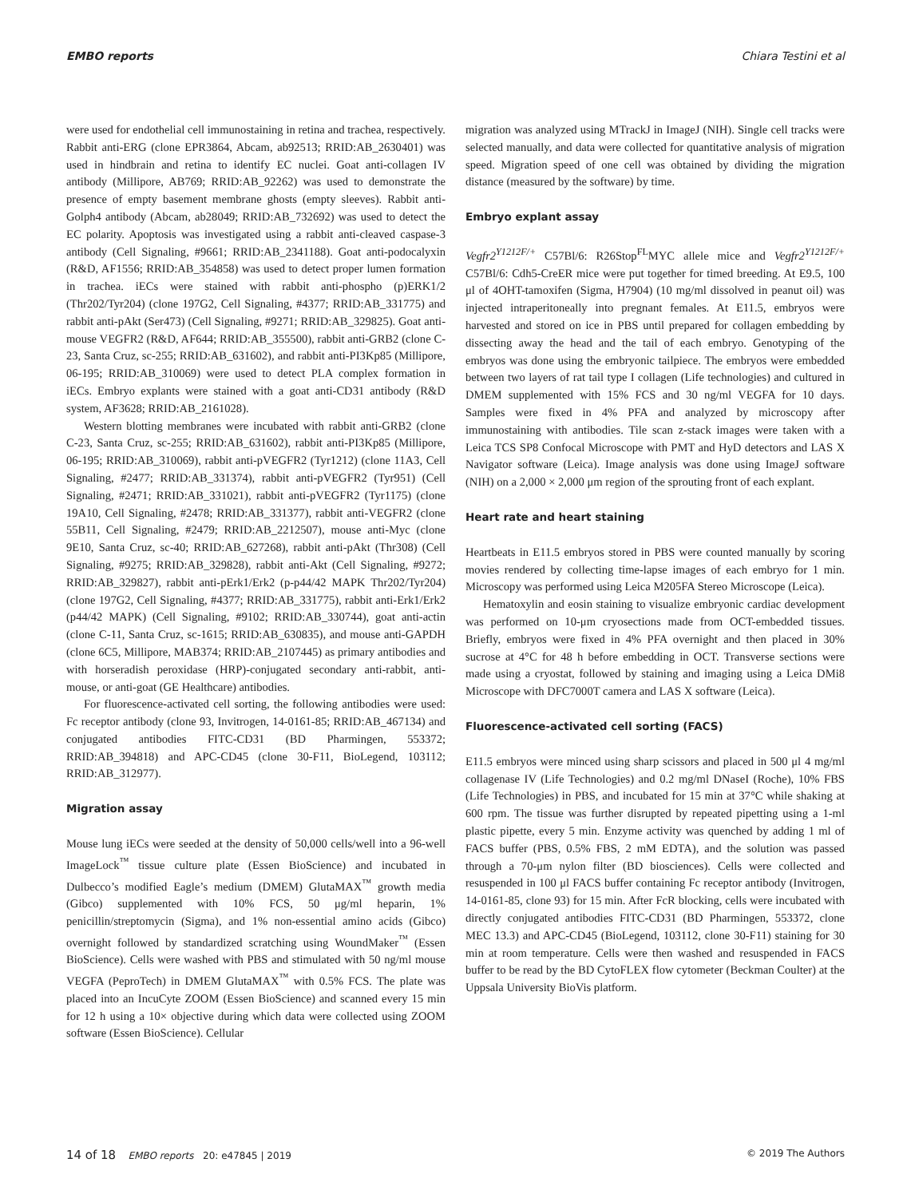EMBO reports Chiara Testini et al
were used for endothelial cell immunostaining in retina and trachea, respectively. Rabbit anti-ERG (clone EPR3864, Abcam, ab92513; RRID:AB_2630401) was used in hindbrain and retina to identify EC nuclei. Goat anti-collagen IV antibody (Millipore, AB769; RRID:AB_92262) was used to demonstrate the presence of empty basement membrane ghosts (empty sleeves). Rabbit anti-Golph4 antibody (Abcam, ab28049; RRID:AB_732692) was used to detect the EC polarity. Apoptosis was investigated using a rabbit anti-cleaved caspase-3 antibody (Cell Signaling, #9661; RRID:AB_2341188). Goat anti-podocalyxin (R&D, AF1556; RRID:AB_354858) was used to detect proper lumen formation in trachea. iECs were stained with rabbit anti-phospho (p)ERK1/2 (Thr202/Tyr204) (clone 197G2, Cell Signaling, #4377; RRID:AB_331775) and rabbit anti-pAkt (Ser473) (Cell Signaling, #9271; RRID:AB_329825). Goat anti-mouse VEGFR2 (R&D, AF644; RRID:AB_355500), rabbit anti-GRB2 (clone C-23, Santa Cruz, sc-255; RRID:AB_631602), and rabbit anti-PI3Kp85 (Millipore, 06-195; RRID:AB_310069) were used to detect PLA complex formation in iECs. Embryo explants were stained with a goat anti-CD31 antibody (R&D system, AF3628; RRID:AB_2161028).
Western blotting membranes were incubated with rabbit anti-GRB2 (clone C-23, Santa Cruz, sc-255; RRID:AB_631602), rabbit anti-PI3Kp85 (Millipore, 06-195; RRID:AB_310069), rabbit anti-pVEGFR2 (Tyr1212) (clone 11A3, Cell Signaling, #2477; RRID:AB_331374), rabbit anti-pVEGFR2 (Tyr951) (Cell Signaling, #2471; RRID:AB_331021), rabbit anti-pVEGFR2 (Tyr1175) (clone 19A10, Cell Signaling, #2478; RRID:AB_331377), rabbit anti-VEGFR2 (clone 55B11, Cell Signaling, #2479; RRID:AB_2212507), mouse anti-Myc (clone 9E10, Santa Cruz, sc-40; RRID:AB_627268), rabbit anti-pAkt (Thr308) (Cell Signaling, #9275; RRID:AB_329828), rabbit anti-Akt (Cell Signaling, #9272; RRID:AB_329827), rabbit anti-pErk1/Erk2 (p-p44/42 MAPK Thr202/Tyr204) (clone 197G2, Cell Signaling, #4377; RRID:AB_331775), rabbit anti-Erk1/Erk2 (p44/42 MAPK) (Cell Signaling, #9102; RRID:AB_330744), goat anti-actin (clone C-11, Santa Cruz, sc-1615; RRID:AB_630835), and mouse anti-GAPDH (clone 6C5, Millipore, MAB374; RRID:AB_2107445) as primary antibodies and with horseradish peroxidase (HRP)-conjugated secondary anti-rabbit, anti-mouse, or anti-goat (GE Healthcare) antibodies.
For fluorescence-activated cell sorting, the following antibodies were used: Fc receptor antibody (clone 93, Invitrogen, 14-0161-85; RRID:AB_467134) and conjugated antibodies FITC-CD31 (BD Pharmingen, 553372; RRID:AB_394818) and APC-CD45 (clone 30-F11, BioLegend, 103112; RRID:AB_312977).
Migration assay
Mouse lung iECs were seeded at the density of 50,000 cells/well into a 96-well ImageLock<sup>™</sup> tissue culture plate (Essen BioScience) and incubated in Dulbecco’s modified Eagle’s medium (DMEM) GlutaMAX<sup>™</sup> growth media (Gibco) supplemented with 10% FCS, 50 μg/ml heparin, 1% penicillin/streptomycin (Sigma), and 1% non-essential amino acids (Gibco) overnight followed by standardized scratching using WoundMaker<sup>™</sup> (Essen BioScience). Cells were washed with PBS and stimulated with 50 ng/ml mouse VEGFA (PeproTech) in DMEM GlutaMAX<sup>™</sup> with 0.5% FCS. The plate was placed into an IncuCyte ZOOM (Essen BioScience) and scanned every 15 min for 12 h using a 10× objective during which data were collected using ZOOM software (Essen BioScience). Cellular
migration was analyzed using MTrackJ in ImageJ (NIH). Single cell tracks were selected manually, and data were collected for quantitative analysis of migration speed. Migration speed of one cell was obtained by dividing the migration distance (measured by the software) by time.
Embryo explant assay
Vegfr2<sup>Y1212F/+</sup> C57Bl/6: R26Stop<sup>FL</sup>MYC allele mice and Vegfr2<sup>Y1212F/+</sup> C57Bl/6: Cdh5-CreER mice were put together for timed breeding. At E9.5, 100 μl of 4OHT-tamoxifen (Sigma, H7904) (10 mg/ml dissolved in peanut oil) was injected intraperitoneally into pregnant females. At E11.5, embryos were harvested and stored on ice in PBS until prepared for collagen embedding by dissecting away the head and the tail of each embryo. Genotyping of the embryos was done using the embryonic tailpiece. The embryos were embedded between two layers of rat tail type I collagen (Life technologies) and cultured in DMEM supplemented with 15% FCS and 30 ng/ml VEGFA for 10 days. Samples were fixed in 4% PFA and analyzed by microscopy after immunostaining with antibodies. Tile scan z-stack images were taken with a Leica TCS SP8 Confocal Microscope with PMT and HyD detectors and LAS X Navigator software (Leica). Image analysis was done using ImageJ software (NIH) on a 2,000 × 2,000 μm region of the sprouting front of each explant.
Heart rate and heart staining
Heartbeats in E11.5 embryos stored in PBS were counted manually by scoring movies rendered by collecting time-lapse images of each embryo for 1 min. Microscopy was performed using Leica M205FA Stereo Microscope (Leica).
Hematoxylin and eosin staining to visualize embryonic cardiac development was performed on 10-μm cryosections made from OCT-embedded tissues. Briefly, embryos were fixed in 4% PFA overnight and then placed in 30% sucrose at 4°C for 48 h before embedding in OCT. Transverse sections were made using a cryostat, followed by staining and imaging using a Leica DMi8 Microscope with DFC7000T camera and LAS X software (Leica).
Fluorescence-activated cell sorting (FACS)
E11.5 embryos were minced using sharp scissors and placed in 500 μl 4 mg/ml collagenase IV (Life Technologies) and 0.2 mg/ml DNaseI (Roche), 10% FBS (Life Technologies) in PBS, and incubated for 15 min at 37°C while shaking at 600 rpm. The tissue was further disrupted by repeated pipetting using a 1-ml plastic pipette, every 5 min. Enzyme activity was quenched by adding 1 ml of FACS buffer (PBS, 0.5% FBS, 2 mM EDTA), and the solution was passed through a 70-μm nylon filter (BD biosciences). Cells were collected and resuspended in 100 μl FACS buffer containing Fc receptor antibody (Invitrogen, 14-0161-85, clone 93) for 15 min. After FcR blocking, cells were incubated with directly conjugated antibodies FITC-CD31 (BD Pharmingen, 553372, clone MEC 13.3) and APC-CD45 (BioLegend, 103112, clone 30-F11) staining for 30 min at room temperature. Cells were then washed and resuspended in FACS buffer to be read by the BD CytoFLEX flow cytometer (Beckman Coulter) at the Uppsala University BioVis platform.
14 of 18 EMBO reports 20: e47845 | 2019 © 2019 The Authors